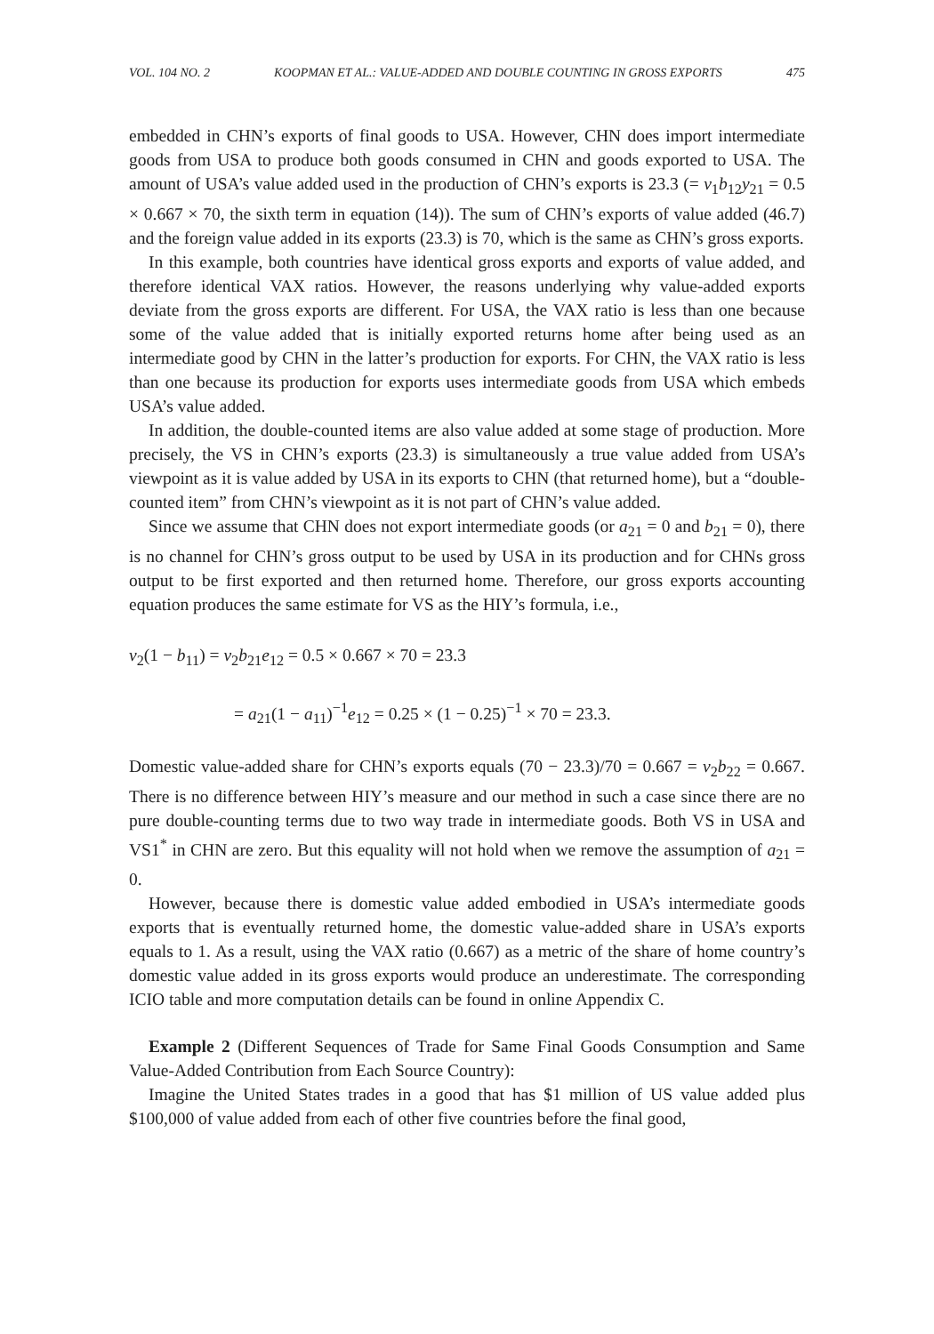VOL. 104 NO. 2 KOOPMAN ET AL.: VALUE-ADDED AND DOUBLE COUNTING IN GROSS EXPORTS 475
embedded in CHN’s exports of final goods to USA. However, CHN does import intermediate goods from USA to produce both goods consumed in CHN and goods exported to USA. The amount of USA’s value added used in the production of CHN’s exports is 23.3 (= v<sub>1</sub>b<sub>12</sub>y<sub>21</sub> = 0.5 × 0.667 × 70, the sixth term in equation (14)). The sum of CHN’s exports of value added (46.7) and the foreign value added in its exports (23.3) is 70, which is the same as CHN’s gross exports.
In this example, both countries have identical gross exports and exports of value added, and therefore identical VAX ratios. However, the reasons underlying why value-added exports deviate from the gross exports are different. For USA, the VAX ratio is less than one because some of the value added that is initially exported returns home after being used as an intermediate good by CHN in the latter’s production for exports. For CHN, the VAX ratio is less than one because its production for exports uses intermediate goods from USA which embeds USA’s value added.
In addition, the double-counted items are also value added at some stage of production. More precisely, the VS in CHN’s exports (23.3) is simultaneously a true value added from USA’s viewpoint as it is value added by USA in its exports to CHN (that returned home), but a “double-counted item” from CHN’s viewpoint as it is not part of CHN’s value added.
Since we assume that CHN does not export intermediate goods (or a<sub>21</sub> = 0 and b<sub>21</sub> = 0), there is no channel for CHN’s gross output to be used by USA in its production and for CHNs gross output to be first exported and then returned home. Therefore, our gross exports accounting equation produces the same estimate for VS as the HIY’s formula, i.e.,
v<sub>2</sub>(1 − b<sub>11</sub>) = v<sub>2</sub>b<sub>21</sub>e<sub>12</sub> = 0.5 × 0.667 × 70 = 23.3
= a<sub>21</sub>(1 − a<sub>11</sub>)<sup>−1</sup>e<sub>12</sub> = 0.25 × (1 − 0.25)<sup>−1</sup> × 70 = 23.3.
Domestic value-added share for CHN’s exports equals (70 − 23.3)/70 = 0.667 = v<sub>2</sub>b<sub>22</sub> = 0.667. There is no difference between HIY’s measure and our method in such a case since there are no pure double-counting terms due to two way trade in intermediate goods. Both VS in USA and VS1<sup>*</sup> in CHN are zero. But this equality will not hold when we remove the assumption of a<sub>21</sub> = 0.
However, because there is domestic value added embodied in USA’s intermediate goods exports that is eventually returned home, the domestic value-added share in USA’s exports equals to 1. As a result, using the VAX ratio (0.667) as a metric of the share of home country’s domestic value added in its gross exports would produce an underestimate. The corresponding ICIO table and more computation details can be found in online Appendix C.
Example 2 (Different Sequences of Trade for Same Final Goods Consumption and Same Value-Added Contribution from Each Source Country):
Imagine the United States trades in a good that has $1 million of US value added plus $100,000 of value added from each of other five countries before the final good,